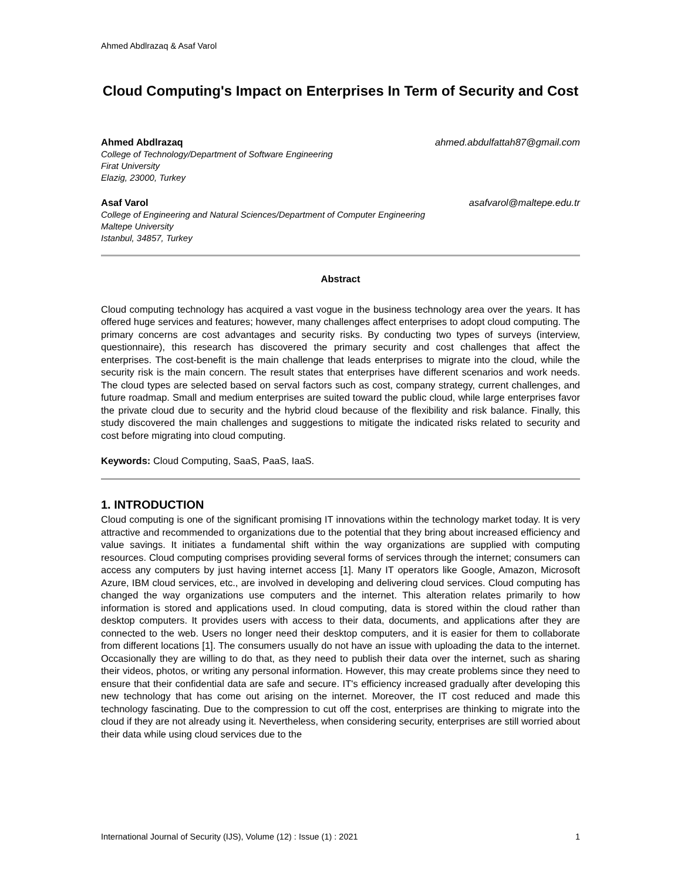Ahmed Abdlrazaq & Asaf Varol
Cloud Computing's Impact on Enterprises In Term of Security and Cost
Ahmed Abdlrazaq ahmed.abdulfattah87@gmail.com
College of Technology/Department of Software Engineering
Firat University
Elazig, 23000, Turkey
Asaf Varol asafvarol@maltepe.edu.tr
College of Engineering and Natural Sciences/Department of Computer Engineering
Maltepe University
Istanbul, 34857, Turkey
Abstract
Cloud computing technology has acquired a vast vogue in the business technology area over the years. It has offered huge services and features; however, many challenges affect enterprises to adopt cloud computing. The primary concerns are cost advantages and security risks. By conducting two types of surveys (interview, questionnaire), this research has discovered the primary security and cost challenges that affect the enterprises. The cost-benefit is the main challenge that leads enterprises to migrate into the cloud, while the security risk is the main concern. The result states that enterprises have different scenarios and work needs. The cloud types are selected based on serval factors such as cost, company strategy, current challenges, and future roadmap. Small and medium enterprises are suited toward the public cloud, while large enterprises favor the private cloud due to security and the hybrid cloud because of the flexibility and risk balance. Finally, this study discovered the main challenges and suggestions to mitigate the indicated risks related to security and cost before migrating into cloud computing.
Keywords: Cloud Computing, SaaS, PaaS, IaaS.
1. INTRODUCTION
Cloud computing is one of the significant promising IT innovations within the technology market today. It is very attractive and recommended to organizations due to the potential that they bring about increased efficiency and value savings. It initiates a fundamental shift within the way organizations are supplied with computing resources. Cloud computing comprises providing several forms of services through the internet; consumers can access any computers by just having internet access [1]. Many IT operators like Google, Amazon, Microsoft Azure, IBM cloud services, etc., are involved in developing and delivering cloud services. Cloud computing has changed the way organizations use computers and the internet. This alteration relates primarily to how information is stored and applications used. In cloud computing, data is stored within the cloud rather than desktop computers. It provides users with access to their data, documents, and applications after they are connected to the web. Users no longer need their desktop computers, and it is easier for them to collaborate from different locations [1]. The consumers usually do not have an issue with uploading the data to the internet. Occasionally they are willing to do that, as they need to publish their data over the internet, such as sharing their videos, photos, or writing any personal information. However, this may create problems since they need to ensure that their confidential data are safe and secure. IT's efficiency increased gradually after developing this new technology that has come out arising on the internet. Moreover, the IT cost reduced and made this technology fascinating. Due to the compression to cut off the cost, enterprises are thinking to migrate into the cloud if they are not already using it. Nevertheless, when considering security, enterprises are still worried about their data while using cloud services due to the
International Journal of Security (IJS), Volume (12) : Issue (1) : 2021 1